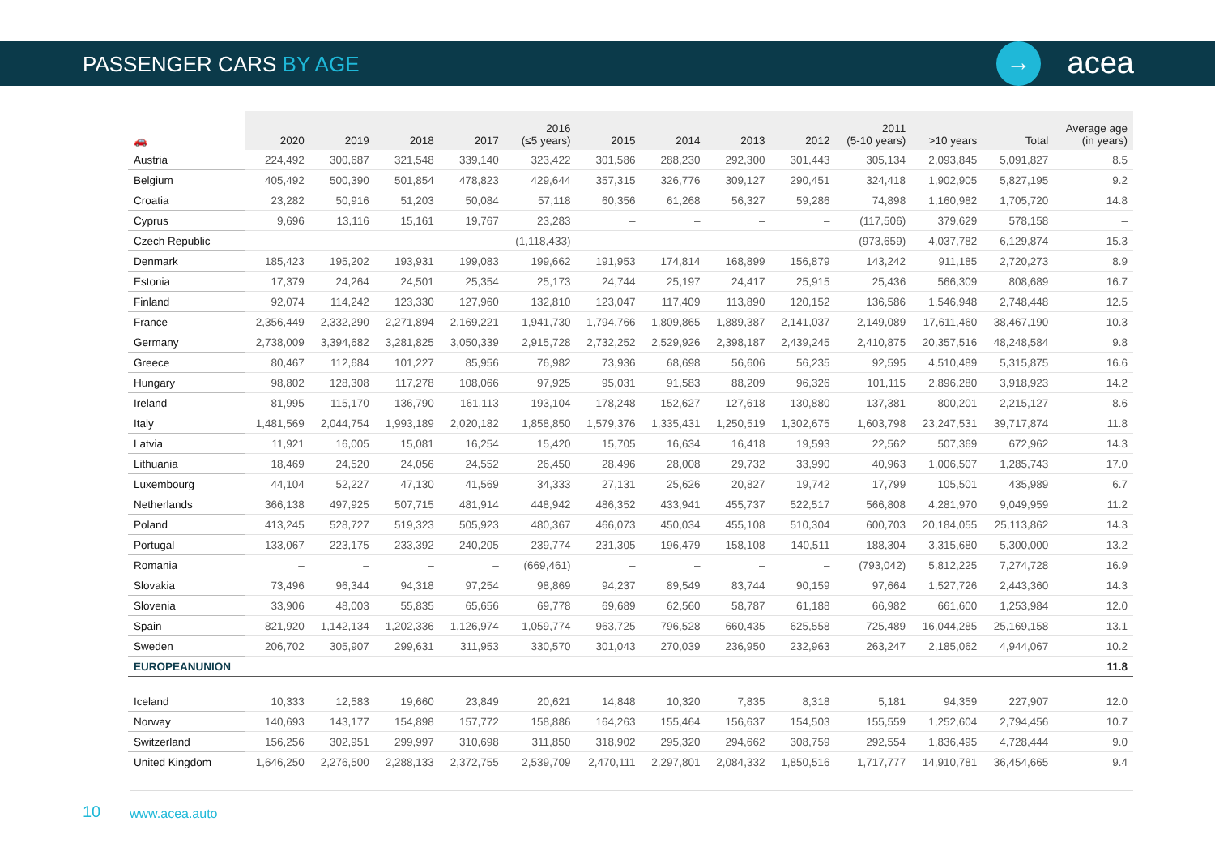PASSENGER CARS BY AGE
→ acea
| 🚗 | 2020 | 2019 | 2018 | 2017 | 2016 (≤5 years) | 2015 | 2014 | 2013 | 2012 | 2011 (5-10 years) | >10 years | Total | Average age (in years) |
| --- | --- | --- | --- | --- | --- | --- | --- | --- | --- | --- | --- | --- | --- |
| Austria | 224,492 | 300,687 | 321,548 | 339,140 | 323,422 | 301,586 | 288,230 | 292,300 | 301,443 | 305,134 | 2,093,845 | 5,091,827 | 8.5 |
| Belgium | 405,492 | 500,390 | 501,854 | 478,823 | 429,644 | 357,315 | 326,776 | 309,127 | 290,451 | 324,418 | 1,902,905 | 5,827,195 | 9.2 |
| Croatia | 23,282 | 50,916 | 51,203 | 50,084 | 57,118 | 60,356 | 61,268 | 56,327 | 59,286 | 74,898 | 1,160,982 | 1,705,720 | 14.8 |
| Cyprus | 9,696 | 13,116 | 15,161 | 19,767 | 23,283 | – | – | – | – | (117,506) | 379,629 | 578,158 | – |
| Czech Republic | – | – | – | – | (1,118,433) | – | – | – | – | (973,659) | 4,037,782 | 6,129,874 | 15.3 |
| Denmark | 185,423 | 195,202 | 193,931 | 199,083 | 199,662 | 191,953 | 174,814 | 168,899 | 156,879 | 143,242 | 911,185 | 2,720,273 | 8.9 |
| Estonia | 17,379 | 24,264 | 24,501 | 25,354 | 25,173 | 24,744 | 25,197 | 24,417 | 25,915 | 25,436 | 566,309 | 808,689 | 16.7 |
| Finland | 92,074 | 114,242 | 123,330 | 127,960 | 132,810 | 123,047 | 117,409 | 113,890 | 120,152 | 136,586 | 1,546,948 | 2,748,448 | 12.5 |
| France | 2,356,449 | 2,332,290 | 2,271,894 | 2,169,221 | 1,941,730 | 1,794,766 | 1,809,865 | 1,889,387 | 2,141,037 | 2,149,089 | 17,611,460 | 38,467,190 | 10.3 |
| Germany | 2,738,009 | 3,394,682 | 3,281,825 | 3,050,339 | 2,915,728 | 2,732,252 | 2,529,926 | 2,398,187 | 2,439,245 | 2,410,875 | 20,357,516 | 48,248,584 | 9.8 |
| Greece | 80,467 | 112,684 | 101,227 | 85,956 | 76,982 | 73,936 | 68,698 | 56,606 | 56,235 | 92,595 | 4,510,489 | 5,315,875 | 16.6 |
| Hungary | 98,802 | 128,308 | 117,278 | 108,066 | 97,925 | 95,031 | 91,583 | 88,209 | 96,326 | 101,115 | 2,896,280 | 3,918,923 | 14.2 |
| Ireland | 81,995 | 115,170 | 136,790 | 161,113 | 193,104 | 178,248 | 152,627 | 127,618 | 130,880 | 137,381 | 800,201 | 2,215,127 | 8.6 |
| Italy | 1,481,569 | 2,044,754 | 1,993,189 | 2,020,182 | 1,858,850 | 1,579,376 | 1,335,431 | 1,250,519 | 1,302,675 | 1,603,798 | 23,247,531 | 39,717,874 | 11.8 |
| Latvia | 11,921 | 16,005 | 15,081 | 16,254 | 15,420 | 15,705 | 16,634 | 16,418 | 19,593 | 22,562 | 507,369 | 672,962 | 14.3 |
| Lithuania | 18,469 | 24,520 | 24,056 | 24,552 | 26,450 | 28,496 | 28,008 | 29,732 | 33,990 | 40,963 | 1,006,507 | 1,285,743 | 17.0 |
| Luxembourg | 44,104 | 52,227 | 47,130 | 41,569 | 34,333 | 27,131 | 25,626 | 20,827 | 19,742 | 17,799 | 105,501 | 435,989 | 6.7 |
| Netherlands | 366,138 | 497,925 | 507,715 | 481,914 | 448,942 | 486,352 | 433,941 | 455,737 | 522,517 | 566,808 | 4,281,970 | 9,049,959 | 11.2 |
| Poland | 413,245 | 528,727 | 519,323 | 505,923 | 480,367 | 466,073 | 450,034 | 455,108 | 510,304 | 600,703 | 20,184,055 | 25,113,862 | 14.3 |
| Portugal | 133,067 | 223,175 | 233,392 | 240,205 | 239,774 | 231,305 | 196,479 | 158,108 | 140,511 | 188,304 | 3,315,680 | 5,300,000 | 13.2 |
| Romania | – | – | – | – | (669,461) | – | – | – | – | (793,042) | 5,812,225 | 7,274,728 | 16.9 |
| Slovakia | 73,496 | 96,344 | 94,318 | 97,254 | 98,869 | 94,237 | 89,549 | 83,744 | 90,159 | 97,664 | 1,527,726 | 2,443,360 | 14.3 |
| Slovenia | 33,906 | 48,003 | 55,835 | 65,656 | 69,778 | 69,689 | 62,560 | 58,787 | 61,188 | 66,982 | 661,600 | 1,253,984 | 12.0 |
| Spain | 821,920 | 1,142,134 | 1,202,336 | 1,126,974 | 1,059,774 | 963,725 | 796,528 | 660,435 | 625,558 | 725,489 | 16,044,285 | 25,169,158 | 13.1 |
| Sweden | 206,702 | 305,907 | 299,631 | 311,953 | 330,570 | 301,043 | 270,039 | 236,950 | 232,963 | 263,247 | 2,185,062 | 4,944,067 | 10.2 |
| EUROPEANUNION | | | | | | | | | | | | | 11.8 |
| Iceland | 10,333 | 12,583 | 19,660 | 23,849 | 20,621 | 14,848 | 10,320 | 7,835 | 8,318 | 5,181 | 94,359 | 227,907 | 12.0 |
| Norway | 140,693 | 143,177 | 154,898 | 157,772 | 158,886 | 164,263 | 155,464 | 156,637 | 154,503 | 155,559 | 1,252,604 | 2,794,456 | 10.7 |
| Switzerland | 156,256 | 302,951 | 299,997 | 310,698 | 311,850 | 318,902 | 295,320 | 294,662 | 308,759 | 292,554 | 1,836,495 | 4,728,444 | 9.0 |
| United Kingdom | 1,646,250 | 2,276,500 | 2,288,133 | 2,372,755 | 2,539,709 | 2,470,111 | 2,297,801 | 2,084,332 | 1,850,516 | 1,717,777 | 14,910,781 | 36,454,665 | 9.4 |
10 www.acea.auto